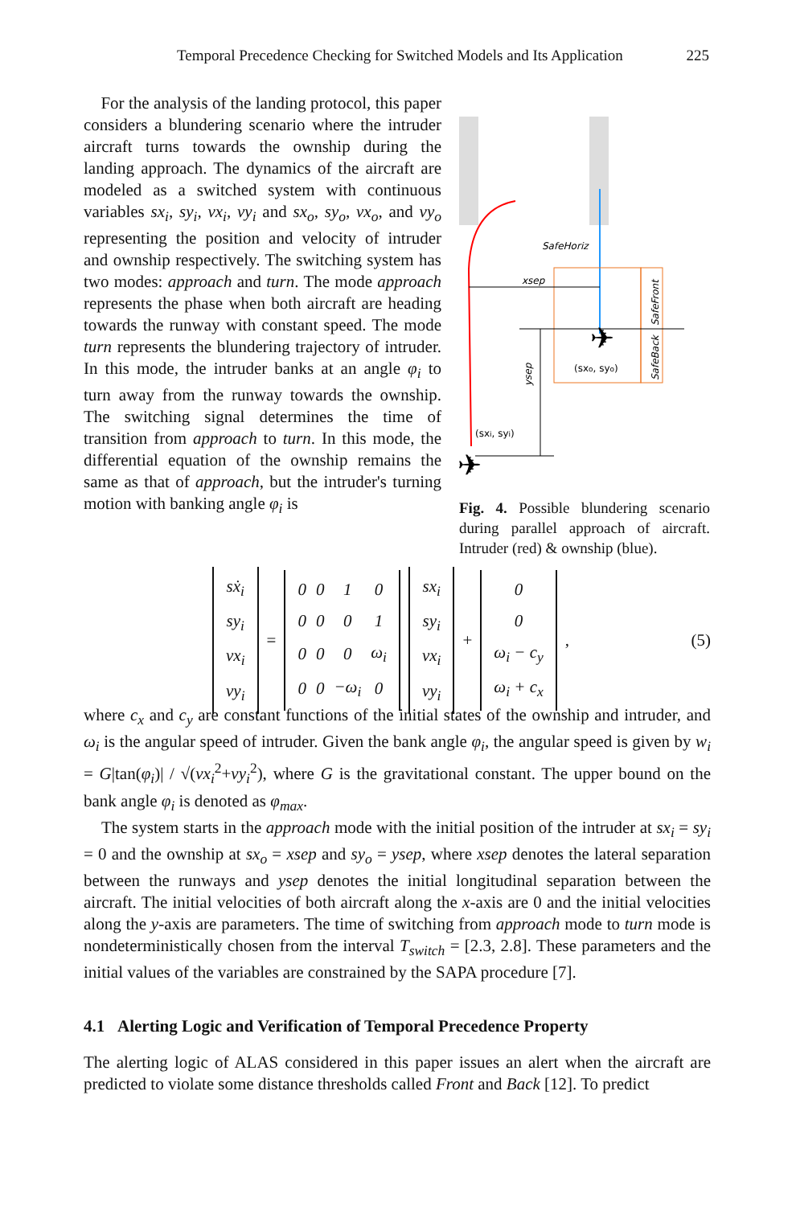Temporal Precedence Checking for Switched Models and Its Application 225
For the analysis of the landing protocol, this paper considers a blundering scenario where the intruder aircraft turns towards the ownship during the landing approach. The dynamics of the aircraft are modeled as a switched system with continuous variables sx<sub>i</sub>, sy<sub>i</sub>, vx<sub>i</sub>, vy<sub>i</sub> and sx<sub>o</sub>, sy<sub>o</sub>, vx<sub>o</sub>, and vy<sub>o</sub> representing the position and velocity of intruder and ownship respectively. The switching system has two modes: approach and turn. The mode approach represents the phase when both aircraft are heading towards the runway with constant speed. The mode turn represents the blundering trajectory of intruder. In this mode, the intruder banks at an angle φ<sub>i</sub> to turn away from the runway towards the ownship. The switching signal determines the time of transition from approach to turn. In this mode, the differential equation of the ownship remains the same as that of approach, but the intruder's turning motion with banking angle φ<sub>i</sub> is
SafeHoriz
xsep
ysep
(sxo, syo)
(sxi, syi)
SafeFront
SafeBack
✈
✈
Fig. 4. Possible blundering scenario during parallel approach of aircraft. Intruder (red) & ownship (blue).
| sẋ<sub>i</sub> |
| sy<sub>i</sub> |
| vx<sub>i</sub> |
| vy<sub>i</sub> |
=
| 0 | 0 | 1 | 0 |
| 0 | 0 | 0 | 1 |
| 0 | 0 | 0 | ω<sub>i</sub> |
| 0 | 0 | −ω<sub>i</sub> | 0 |
| sx<sub>i</sub> |
| sy<sub>i</sub> |
| vx<sub>i</sub> |
| vy<sub>i</sub> |
+
| 0 |
| 0 |
| ω<sub>i</sub> − c<sub>y</sub> |
| ω<sub>i</sub> + c<sub>x</sub> |
,
(5)
where c<sub>x</sub> and c<sub>y</sub> are constant functions of the initial states of the ownship and intruder, and ω<sub>i</sub> is the angular speed of intruder. Given the bank angle φ<sub>i</sub>, the angular speed is given by w<sub>i</sub> = G|tan(φ<sub>i</sub>)| / √(vx<sub>i</sub><sup>2</sup>+vy<sub>i</sub><sup>2</sup>), where G is the gravitational constant. The upper bound on the bank angle φ<sub>i</sub> is denoted as φ<sub>max</sub>.
The system starts in the approach mode with the initial position of the intruder at sx<sub>i</sub> = sy<sub>i</sub> = 0 and the ownship at sx<sub>o</sub> = xsep and sy<sub>o</sub> = ysep, where xsep denotes the lateral separation between the runways and ysep denotes the initial longitudinal separation between the aircraft. The initial velocities of both aircraft along the x-axis are 0 and the initial velocities along the y-axis are parameters. The time of switching from approach mode to turn mode is nondeterministically chosen from the interval T<sub>switch</sub> = [2.3, 2.8]. These parameters and the initial values of the variables are constrained by the SAPA procedure [7].
4.1 Alerting Logic and Verification of Temporal Precedence Property
The alerting logic of ALAS considered in this paper issues an alert when the aircraft are predicted to violate some distance thresholds called Front and Back [12]. To predict